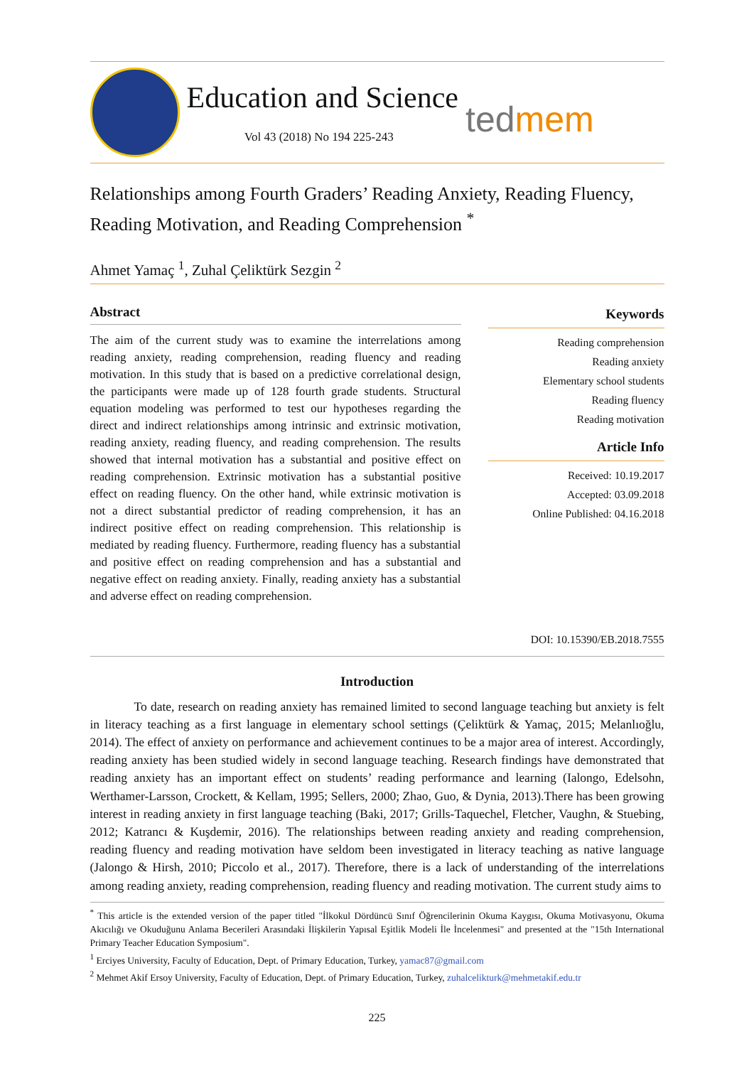Education and Science
Vol 43 (2018) No 194 225-243
tedmem
Relationships among Fourth Graders’ Reading Anxiety, Reading Fluency, Reading Motivation, and Reading Comprehension <sup>*</sup>
Ahmet Yamaç <sup>1</sup>, Zuhal Çeliktürk Sezgin <sup>2</sup>
Abstract
The aim of the current study was to examine the interrelations among reading anxiety, reading comprehension, reading fluency and reading motivation. In this study that is based on a predictive correlational design, the participants were made up of 128 fourth grade students. Structural equation modeling was performed to test our hypotheses regarding the direct and indirect relationships among intrinsic and extrinsic motivation, reading anxiety, reading fluency, and reading comprehension. The results showed that internal motivation has a substantial and positive effect on reading comprehension. Extrinsic motivation has a substantial positive effect on reading fluency. On the other hand, while extrinsic motivation is not a direct substantial predictor of reading comprehension, it has an indirect positive effect on reading comprehension. This relationship is mediated by reading fluency. Furthermore, reading fluency has a substantial and positive effect on reading comprehension and has a substantial and negative effect on reading anxiety. Finally, reading anxiety has a substantial and adverse effect on reading comprehension.
Keywords
Reading comprehension
Reading anxiety
Elementary school students
Reading fluency
Reading motivation
Article Info
Received: 10.19.2017
Accepted: 03.09.2018
Online Published: 04.16.2018
DOI: 10.15390/EB.2018.7555
Introduction
To date, research on reading anxiety has remained limited to second language teaching but anxiety is felt in literacy teaching as a first language in elementary school settings (Çeliktürk & Yamaç, 2015; Melanlıoğlu, 2014). The effect of anxiety on performance and achievement continues to be a major area of interest. Accordingly, reading anxiety has been studied widely in second language teaching. Research findings have demonstrated that reading anxiety has an important effect on students’ reading performance and learning (Ialongo, Edelsohn, Werthamer-Larsson, Crockett, & Kellam, 1995; Sellers, 2000; Zhao, Guo, & Dynia, 2013).There has been growing interest in reading anxiety in first language teaching (Baki, 2017; Grills-Taquechel, Fletcher, Vaughn, & Stuebing, 2012; Katrancı & Kuşdemir, 2016). The relationships between reading anxiety and reading comprehension, reading fluency and reading motivation have seldom been investigated in literacy teaching as native language (Jalongo & Hirsh, 2010; Piccolo et al., 2017). Therefore, there is a lack of understanding of the interrelations among reading anxiety, reading comprehension, reading fluency and reading motivation. The current study aims to
<sup>*</sup> This article is the extended version of the paper titled "İlkokul Dördüncü Sınıf Öğrencilerinin Okuma Kaygısı, Okuma Motivasyonu, Okuma Akıcılığı ve Okuduğunu Anlama Becerileri Arasındaki İlişkilerin Yapısal Eşitlik Modeli İle İncelenmesi" and presented at the "15th International Primary Teacher Education Symposium".
<sup>1</sup> Erciyes University, Faculty of Education, Dept. of Primary Education, Turkey, yamac87@gmail.com
<sup>2</sup> Mehmet Akif Ersoy University, Faculty of Education, Dept. of Primary Education, Turkey, zuhalcelikturk@mehmetakif.edu.tr
225